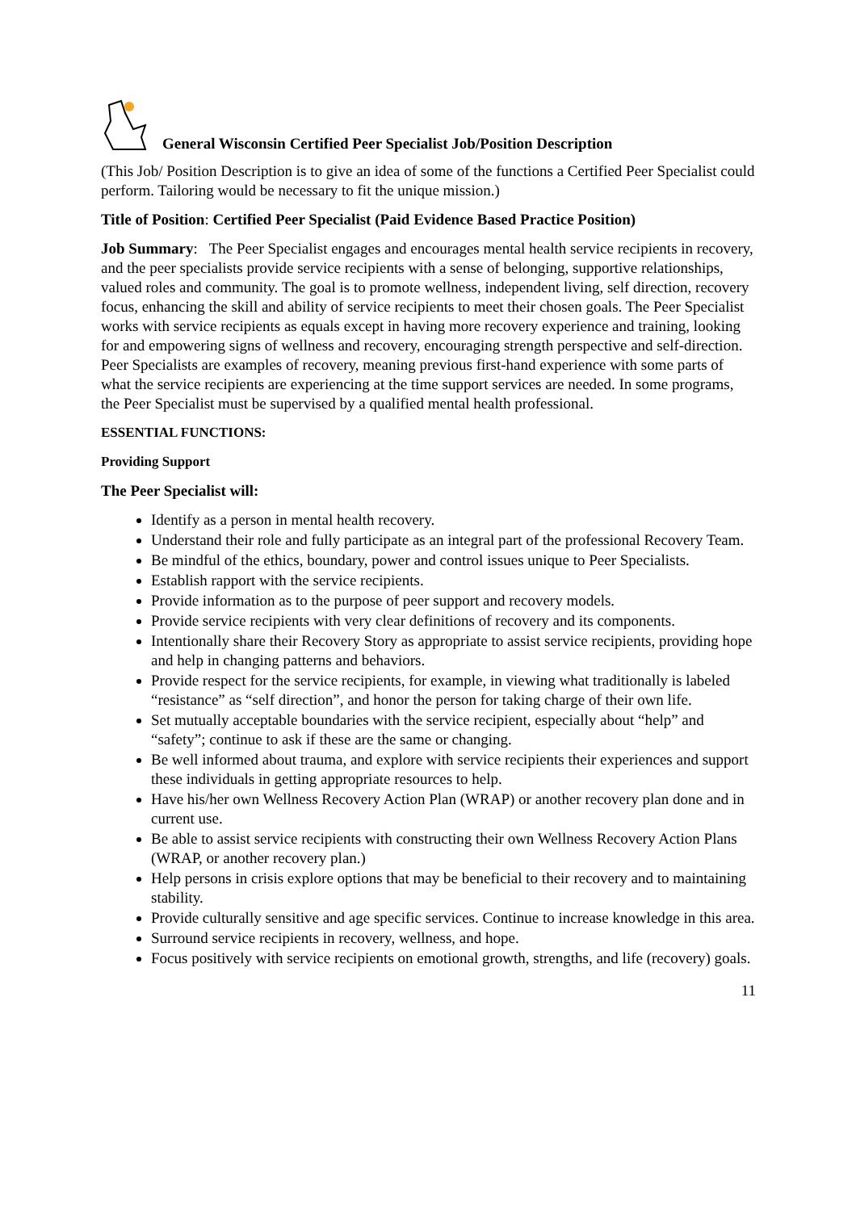General Wisconsin Certified Peer Specialist Job/Position Description
(This Job/ Position Description is to give an idea of some of the functions a Certified Peer Specialist could perform. Tailoring would be necessary to fit the unique mission.)
Title of Position: Certified Peer Specialist (Paid Evidence Based Practice Position)
Job Summary: The Peer Specialist engages and encourages mental health service recipients in recovery, and the peer specialists provide service recipients with a sense of belonging, supportive relationships, valued roles and community. The goal is to promote wellness, independent living, self direction, recovery focus, enhancing the skill and ability of service recipients to meet their chosen goals. The Peer Specialist works with service recipients as equals except in having more recovery experience and training, looking for and empowering signs of wellness and recovery, encouraging strength perspective and self-direction. Peer Specialists are examples of recovery, meaning previous first-hand experience with some parts of what the service recipients are experiencing at the time support services are needed. In some programs, the Peer Specialist must be supervised by a qualified mental health professional.
ESSENTIAL FUNCTIONS:
Providing Support
The Peer Specialist will:
Identify as a person in mental health recovery.
Understand their role and fully participate as an integral part of the professional Recovery Team.
Be mindful of the ethics, boundary, power and control issues unique to Peer Specialists.
Establish rapport with the service recipients.
Provide information as to the purpose of peer support and recovery models.
Provide service recipients with very clear definitions of recovery and its components.
Intentionally share their Recovery Story as appropriate to assist service recipients, providing hope and help in changing patterns and behaviors.
Provide respect for the service recipients, for example, in viewing what traditionally is labeled “resistance” as “self direction”, and honor the person for taking charge of their own life.
Set mutually acceptable boundaries with the service recipient, especially about “help” and “safety”; continue to ask if these are the same or changing.
Be well informed about trauma, and explore with service recipients their experiences and support these individuals in getting appropriate resources to help.
Have his/her own Wellness Recovery Action Plan (WRAP) or another recovery plan done and in current use.
Be able to assist service recipients with constructing their own Wellness Recovery Action Plans (WRAP, or another recovery plan.)
Help persons in crisis explore options that may be beneficial to their recovery and to maintaining stability.
Provide culturally sensitive and age specific services. Continue to increase knowledge in this area.
Surround service recipients in recovery, wellness, and hope.
Focus positively with service recipients on emotional growth, strengths, and life (recovery) goals.
11